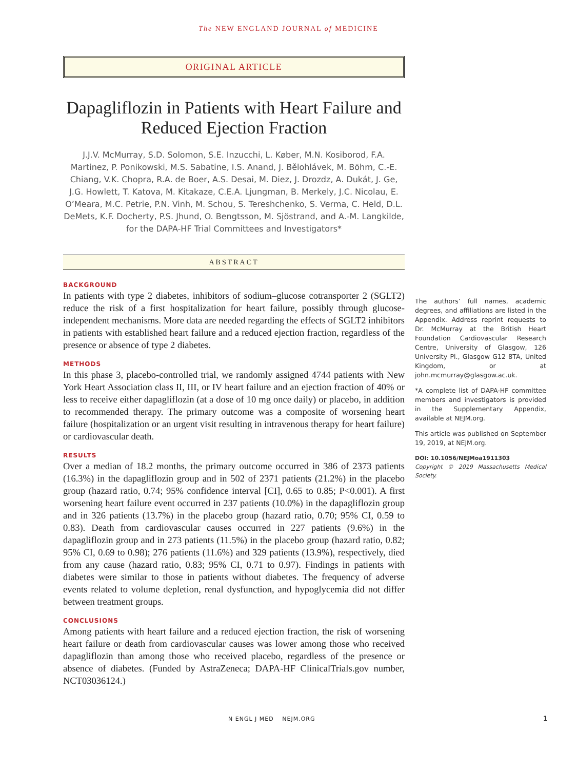The NEW ENGLAND JOURNAL of MEDICINE
ORIGINAL ARTICLE
Dapagliflozin in Patients with Heart Failure and Reduced Ejection Fraction
J.J.V. McMurray, S.D. Solomon, S.E. Inzucchi, L. Køber, M.N. Kosiborod, F.A. Martinez, P. Ponikowski, M.S. Sabatine, I.S. Anand, J. Bělohlávek, M. Böhm, C.-E. Chiang, V.K. Chopra, R.A. de Boer, A.S. Desai, M. Diez, J. Drozdz, A. Dukát, J. Ge, J.G. Howlett, T. Katova, M. Kitakaze, C.E.A. Ljungman, B. Merkely, J.C. Nicolau, E. O’Meara, M.C. Petrie, P.N. Vinh, M. Schou, S. Tereshchenko, S. Verma, C. Held, D.L. DeMets, K.F. Docherty, P.S. Jhund, O. Bengtsson, M. Sjöstrand, and A.-M. Langkilde, for the DAPA-HF Trial Committees and Investigators*
ABSTRACT
BACKGROUND
In patients with type 2 diabetes, inhibitors of sodium–glucose cotransporter 2 (SGLT2) reduce the risk of a first hospitalization for heart failure, possibly through glucose-independent mechanisms. More data are needed regarding the effects of SGLT2 inhibitors in patients with established heart failure and a reduced ejection fraction, regardless of the presence or absence of type 2 diabetes.
METHODS
In this phase 3, placebo-controlled trial, we randomly assigned 4744 patients with New York Heart Association class II, III, or IV heart failure and an ejection fraction of 40% or less to receive either dapagliflozin (at a dose of 10 mg once daily) or placebo, in addition to recommended therapy. The primary outcome was a composite of worsening heart failure (hospitalization or an urgent visit resulting in intravenous therapy for heart failure) or cardiovascular death.
RESULTS
Over a median of 18.2 months, the primary outcome occurred in 386 of 2373 patients (16.3%) in the dapagliflozin group and in 502 of 2371 patients (21.2%) in the placebo group (hazard ratio, 0.74; 95% confidence interval [CI], 0.65 to 0.85; P<0.001). A first worsening heart failure event occurred in 237 patients (10.0%) in the dapagliflozin group and in 326 patients (13.7%) in the placebo group (hazard ratio, 0.70; 95% CI, 0.59 to 0.83). Death from cardiovascular causes occurred in 227 patients (9.6%) in the dapagliflozin group and in 273 patients (11.5%) in the placebo group (hazard ratio, 0.82; 95% CI, 0.69 to 0.98); 276 patients (11.6%) and 329 patients (13.9%), respectively, died from any cause (hazard ratio, 0.83; 95% CI, 0.71 to 0.97). Findings in patients with diabetes were similar to those in patients without diabetes. The frequency of adverse events related to volume depletion, renal dysfunction, and hypoglycemia did not differ between treatment groups.
CONCLUSIONS
Among patients with heart failure and a reduced ejection fraction, the risk of worsening heart failure or death from cardiovascular causes was lower among those who received dapagliflozin than among those who received placebo, regardless of the presence or absence of diabetes. (Funded by AstraZeneca; DAPA-HF ClinicalTrials.gov number, NCT03036124.)
The authors’ full names, academic degrees, and affiliations are listed in the Appendix. Address reprint requests to Dr. McMurray at the British Heart Foundation Cardiovascular Research Centre, University of Glasgow, 126 University Pl., Glasgow G12 8TA, United Kingdom, or at john.mcmurray@glasgow.ac.uk.
*A complete list of DAPA-HF committee members and investigators is provided in the Supplementary Appendix, available at NEJM.org.
This article was published on September 19, 2019, at NEJM.org.
DOI: 10.1056/NEJMoa1911303
Copyright © 2019 Massachusetts Medical Society.
N ENGL J MED NEJM.ORG 1